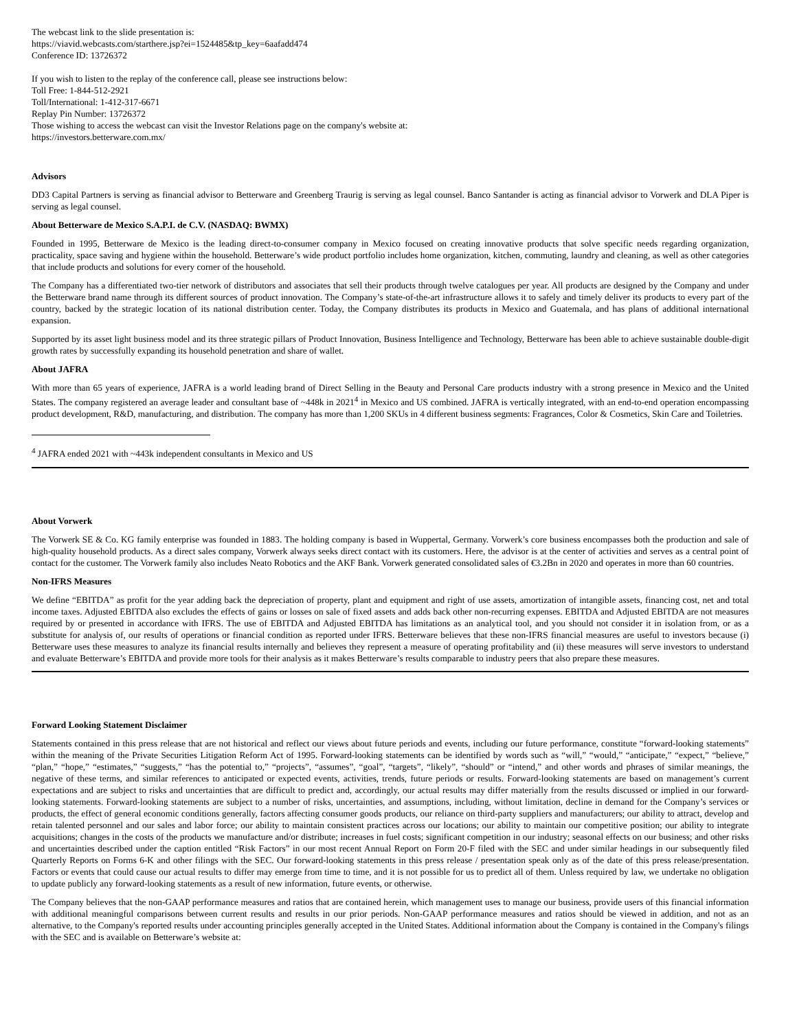The webcast link to the slide presentation is:
https://viavid.webcasts.com/starthere.jsp?ei=1524485&tp_key=6aafadd474
Conference ID: 13726372
If you wish to listen to the replay of the conference call, please see instructions below:
Toll Free: 1-844-512-2921
Toll/International: 1-412-317-6671
Replay Pin Number: 13726372
Those wishing to access the webcast can visit the Investor Relations page on the company's website at:
https://investors.betterware.com.mx/
Advisors
DD3 Capital Partners is serving as financial advisor to Betterware and Greenberg Traurig is serving as legal counsel. Banco Santander is acting as financial advisor to Vorwerk and DLA Piper is serving as legal counsel.
About Betterware de Mexico S.A.P.I. de C.V. (NASDAQ: BWMX)
Founded in 1995, Betterware de Mexico is the leading direct-to-consumer company in Mexico focused on creating innovative products that solve specific needs regarding organization, practicality, space saving and hygiene within the household. Betterware’s wide product portfolio includes home organization, kitchen, commuting, laundry and cleaning, as well as other categories that include products and solutions for every corner of the household.
The Company has a differentiated two-tier network of distributors and associates that sell their products through twelve catalogues per year. All products are designed by the Company and under the Betterware brand name through its different sources of product innovation. The Company’s state-of-the-art infrastructure allows it to safely and timely deliver its products to every part of the country, backed by the strategic location of its national distribution center. Today, the Company distributes its products in Mexico and Guatemala, and has plans of additional international expansion.
Supported by its asset light business model and its three strategic pillars of Product Innovation, Business Intelligence and Technology, Betterware has been able to achieve sustainable double-digit growth rates by successfully expanding its household penetration and share of wallet.
About JAFRA
With more than 65 years of experience, JAFRA is a world leading brand of Direct Selling in the Beauty and Personal Care products industry with a strong presence in Mexico and the United States. The company registered an average leader and consultant base of ~448k in 2021<sup>4</sup> in Mexico and US combined. JAFRA is vertically integrated, with an end-to-end operation encompassing product development, R&D, manufacturing, and distribution. The company has more than 1,200 SKUs in 4 different business segments: Fragrances, Color & Cosmetics, Skin Care and Toiletries.
<sup>4</sup> JAFRA ended 2021 with ~443k independent consultants in Mexico and US
About Vorwerk
The Vorwerk SE & Co. KG family enterprise was founded in 1883. The holding company is based in Wuppertal, Germany. Vorwerk’s core business encompasses both the production and sale of high-quality household products. As a direct sales company, Vorwerk always seeks direct contact with its customers. Here, the advisor is at the center of activities and serves as a central point of contact for the customer. The Vorwerk family also includes Neato Robotics and the AKF Bank. Vorwerk generated consolidated sales of €3.2Bn in 2020 and operates in more than 60 countries.
Non-IFRS Measures
We define “EBITDA” as profit for the year adding back the depreciation of property, plant and equipment and right of use assets, amortization of intangible assets, financing cost, net and total income taxes. Adjusted EBITDA also excludes the effects of gains or losses on sale of fixed assets and adds back other non-recurring expenses. EBITDA and Adjusted EBITDA are not measures required by or presented in accordance with IFRS. The use of EBITDA and Adjusted EBITDA has limitations as an analytical tool, and you should not consider it in isolation from, or as a substitute for analysis of, our results of operations or financial condition as reported under IFRS. Betterware believes that these non-IFRS financial measures are useful to investors because (i) Betterware uses these measures to analyze its financial results internally and believes they represent a measure of operating profitability and (ii) these measures will serve investors to understand and evaluate Betterware’s EBITDA and provide more tools for their analysis as it makes Betterware’s results comparable to industry peers that also prepare these measures.
Forward Looking Statement Disclaimer
Statements contained in this press release that are not historical and reflect our views about future periods and events, including our future performance, constitute “forward-looking statements” within the meaning of the Private Securities Litigation Reform Act of 1995. Forward-looking statements can be identified by words such as “will,” “would,” “anticipate,” “expect,” “believe,” “plan,” “hope,” “estimates,” “suggests,” “has the potential to,” “projects”, “assumes”, “goal”, “targets”, “likely”, “should” or “intend,” and other words and phrases of similar meanings, the negative of these terms, and similar references to anticipated or expected events, activities, trends, future periods or results. Forward-looking statements are based on management’s current expectations and are subject to risks and uncertainties that are difficult to predict and, accordingly, our actual results may differ materially from the results discussed or implied in our forward-looking statements. Forward-looking statements are subject to a number of risks, uncertainties, and assumptions, including, without limitation, decline in demand for the Company’s services or products, the effect of general economic conditions generally, factors affecting consumer goods products, our reliance on third-party suppliers and manufacturers; our ability to attract, develop and retain talented personnel and our sales and labor force; our ability to maintain consistent practices across our locations; our ability to maintain our competitive position; our ability to integrate acquisitions; changes in the costs of the products we manufacture and/or distribute; increases in fuel costs; significant competition in our industry; seasonal effects on our business; and other risks and uncertainties described under the caption entitled “Risk Factors” in our most recent Annual Report on Form 20-F filed with the SEC and under similar headings in our subsequently filed Quarterly Reports on Forms 6-K and other filings with the SEC. Our forward-looking statements in this press release / presentation speak only as of the date of this press release/presentation. Factors or events that could cause our actual results to differ may emerge from time to time, and it is not possible for us to predict all of them. Unless required by law, we undertake no obligation to update publicly any forward-looking statements as a result of new information, future events, or otherwise.
The Company believes that the non-GAAP performance measures and ratios that are contained herein, which management uses to manage our business, provide users of this financial information with additional meaningful comparisons between current results and results in our prior periods. Non-GAAP performance measures and ratios should be viewed in addition, and not as an alternative, to the Company's reported results under accounting principles generally accepted in the United States. Additional information about the Company is contained in the Company's filings with the SEC and is available on Betterware’s website at: